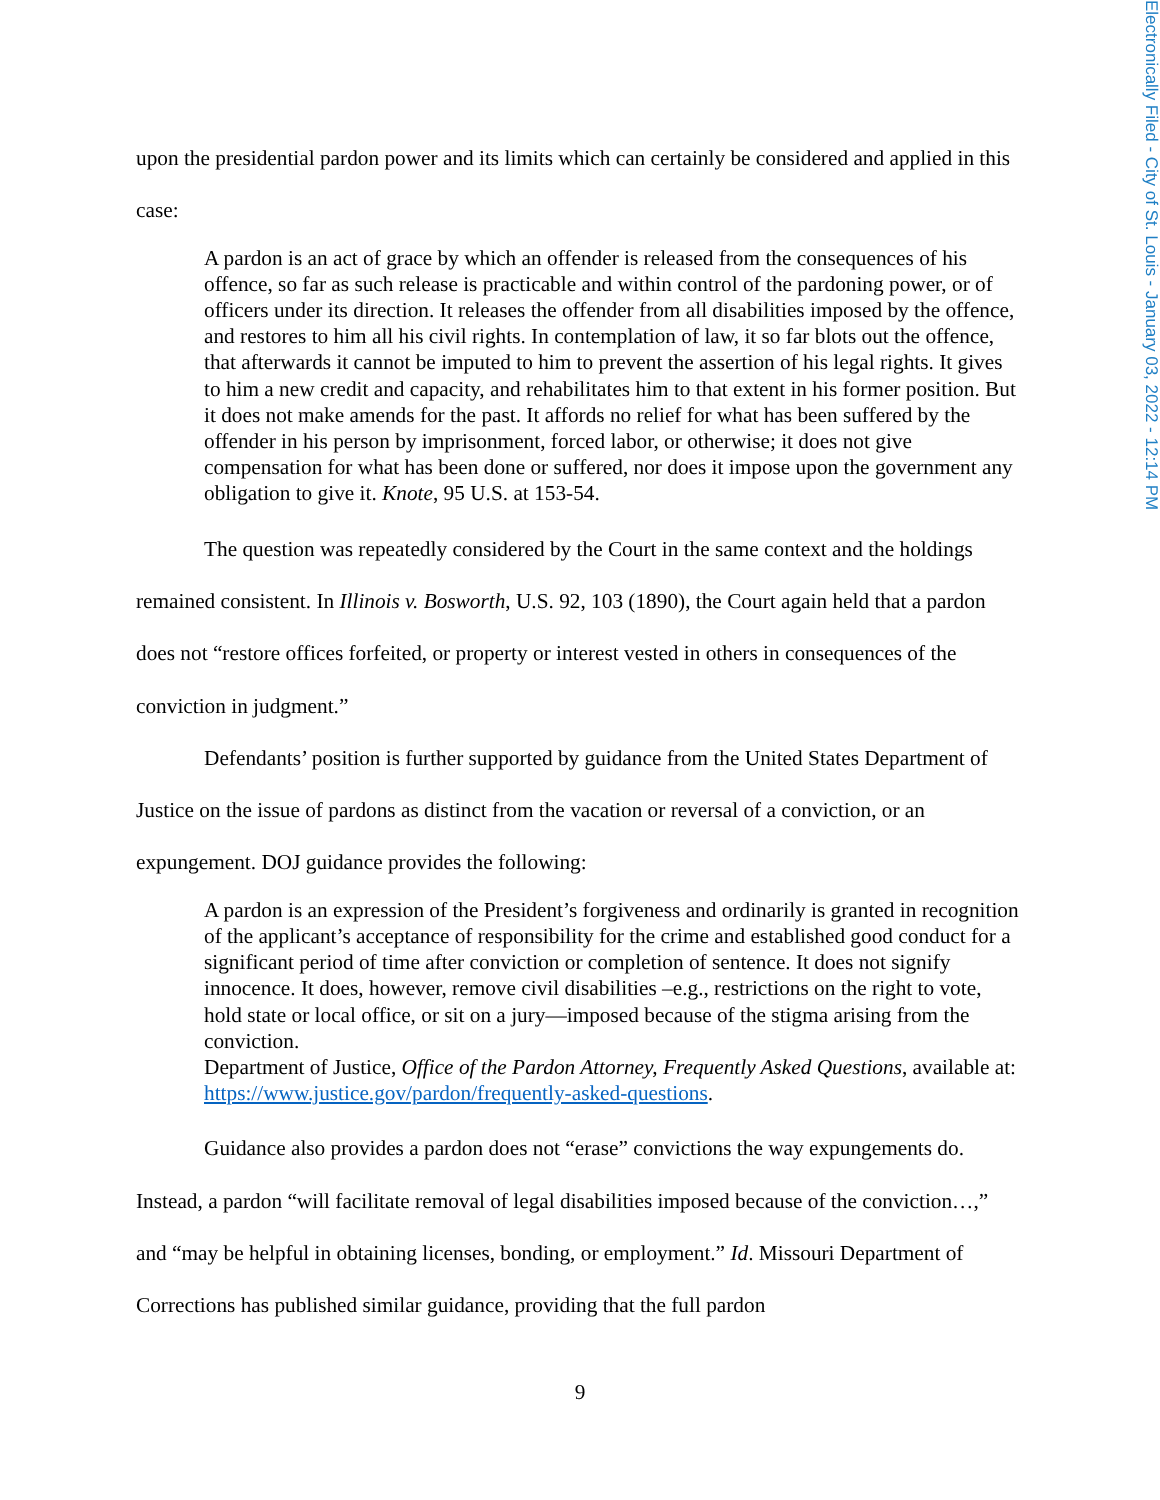Electronically Filed - City of St. Louis - January 03, 2022 - 12:14 PM
upon the presidential pardon power and its limits which can certainly be considered and applied in this case:
A pardon is an act of grace by which an offender is released from the consequences of his offence, so far as such release is practicable and within control of the pardoning power, or of officers under its direction. It releases the offender from all disabilities imposed by the offence, and restores to him all his civil rights. In contemplation of law, it so far blots out the offence, that afterwards it cannot be imputed to him to prevent the assertion of his legal rights. It gives to him a new credit and capacity, and rehabilitates him to that extent in his former position. But it does not make amends for the past. It affords no relief for what has been suffered by the offender in his person by imprisonment, forced labor, or otherwise; it does not give compensation for what has been done or suffered, nor does it impose upon the government any obligation to give it. Knote, 95 U.S. at 153-54.
The question was repeatedly considered by the Court in the same context and the holdings remained consistent. In Illinois v. Bosworth, U.S. 92, 103 (1890), the Court again held that a pardon does not “restore offices forfeited, or property or interest vested in others in consequences of the conviction in judgment.”
Defendants’ position is further supported by guidance from the United States Department of Justice on the issue of pardons as distinct from the vacation or reversal of a conviction, or an expungement. DOJ guidance provides the following:
A pardon is an expression of the President’s forgiveness and ordinarily is granted in recognition of the applicant’s acceptance of responsibility for the crime and established good conduct for a significant period of time after conviction or completion of sentence. It does not signify innocence. It does, however, remove civil disabilities –e.g., restrictions on the right to vote, hold state or local office, or sit on a jury—imposed because of the stigma arising from the conviction.
Department of Justice, Office of the Pardon Attorney, Frequently Asked Questions, available at: https://www.justice.gov/pardon/frequently-asked-questions.
Guidance also provides a pardon does not “erase” convictions the way expungements do. Instead, a pardon “will facilitate removal of legal disabilities imposed because of the conviction…,” and “may be helpful in obtaining licenses, bonding, or employment.” Id. Missouri Department of Corrections has published similar guidance, providing that the full pardon
9